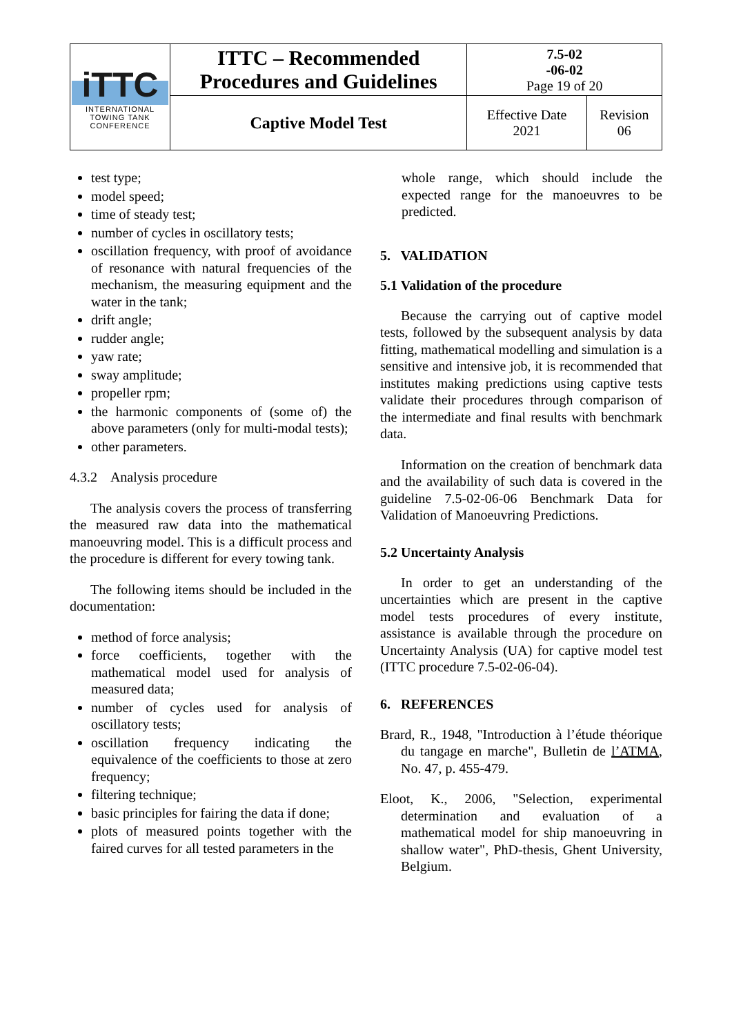| iTTC INTERNATIONAL TOWING TANK CONFERENCE | ITTC – Recommended Procedures and Guidelines | 7.5-02 -06-02 Page 19 of 20 | |
| | Captive Model Test | Effective Date 2021 | Revision 06 |
test type;
model speed;
time of steady test;
number of cycles in oscillatory tests;
oscillation frequency, with proof of avoidance of resonance with natural frequencies of the mechanism, the measuring equipment and the water in the tank;
drift angle;
rudder angle;
yaw rate;
sway amplitude;
propeller rpm;
the harmonic components of (some of) the above parameters (only for multi-modal tests);
other parameters.
4.3.2 Analysis procedure
The analysis covers the process of transferring the measured raw data into the mathematical manoeuvring model. This is a difficult process and the procedure is different for every towing tank.
The following items should be included in the documentation:
method of force analysis;
force coefficients, together with the mathematical model used for analysis of measured data;
number of cycles used for analysis of oscillatory tests;
oscillation frequency indicating the equivalence of the coefficients to those at zero frequency;
filtering technique;
basic principles for fairing the data if done;
plots of measured points together with the faired curves for all tested parameters in the
whole range, which should include the expected range for the manoeuvres to be predicted.
5. VALIDATION
5.1 Validation of the procedure
Because the carrying out of captive model tests, followed by the subsequent analysis by data fitting, mathematical modelling and simulation is a sensitive and intensive job, it is recommended that institutes making predictions using captive tests validate their procedures through comparison of the intermediate and final results with benchmark data.
Information on the creation of benchmark data and the availability of such data is covered in the guideline 7.5-02-06-06 Benchmark Data for Validation of Manoeuvring Predictions.
5.2 Uncertainty Analysis
In order to get an understanding of the uncertainties which are present in the captive model tests procedures of every institute, assistance is available through the procedure on Uncertainty Analysis (UA) for captive model test (ITTC procedure 7.5-02-06-04).
6. REFERENCES
Brard, R., 1948, "Introduction à l’étude théorique du tangage en marche", Bulletin de l’ATMA, No. 47, p. 455-479.
Eloot, K., 2006, "Selection, experimental determination and evaluation of a mathematical model for ship manoeuvring in shallow water", PhD-thesis, Ghent University, Belgium.